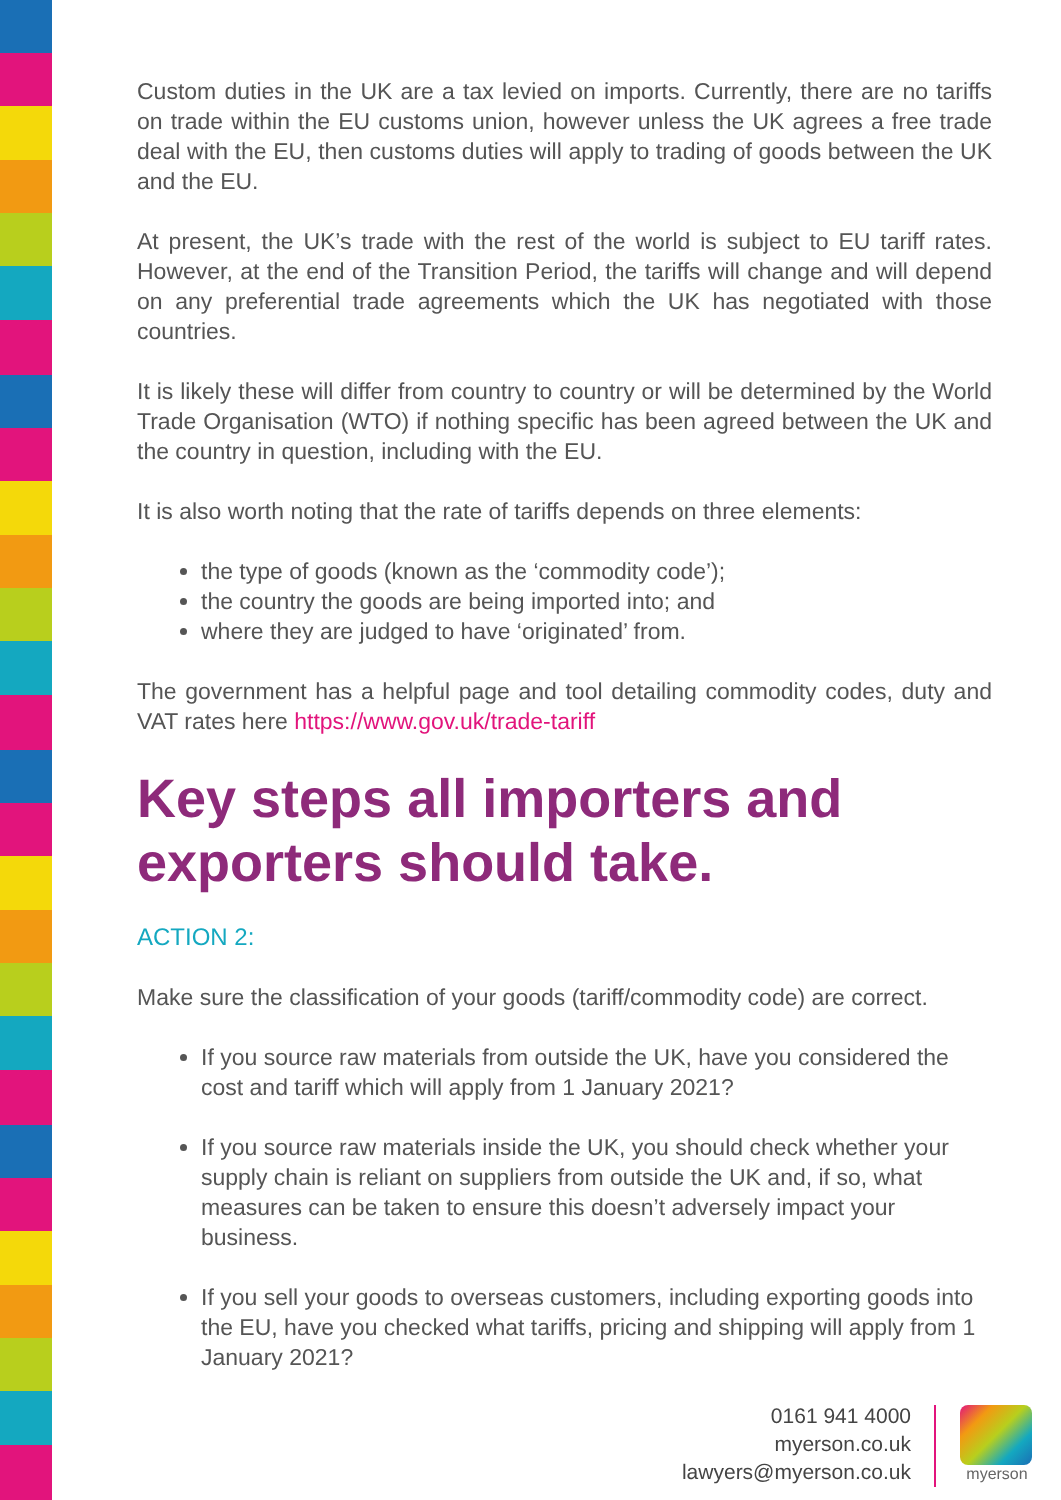Custom duties in the UK are a tax levied on imports. Currently, there are no tariffs on trade within the EU customs union, however unless the UK agrees a free trade deal with the EU, then customs duties will apply to trading of goods between the UK and the EU.
At present, the UK’s trade with the rest of the world is subject to EU tariff rates. However, at the end of the Transition Period, the tariffs will change and will depend on any preferential trade agreements which the UK has negotiated with those countries.
It is likely these will differ from country to country or will be determined by the World Trade Organisation (WTO) if nothing specific has been agreed between the UK and the country in question, including with the EU.
It is also worth noting that the rate of tariffs depends on three elements:
the type of goods (known as the ‘commodity code’);
the country the goods are being imported into; and
where they are judged to have ‘originated’ from.
The government has a helpful page and tool detailing commodity codes, duty and VAT rates here https://www.gov.uk/trade-tariff
Key steps all importers and exporters should take.
ACTION 2:
Make sure the classification of your goods (tariff/commodity code) are correct.
If you source raw materials from outside the UK, have you considered the cost and tariff which will apply from 1 January 2021?
If you source raw materials inside the UK, you should check whether your supply chain is reliant on suppliers from outside the UK and, if so, what measures can be taken to ensure this doesn’t adversely impact your business.
If you sell your goods to overseas customers, including exporting goods into the EU, have you checked what tariffs, pricing and shipping will apply from 1 January 2021?
0161 941 4000
myerson.co.uk
lawyers@myerson.co.uk
myerson